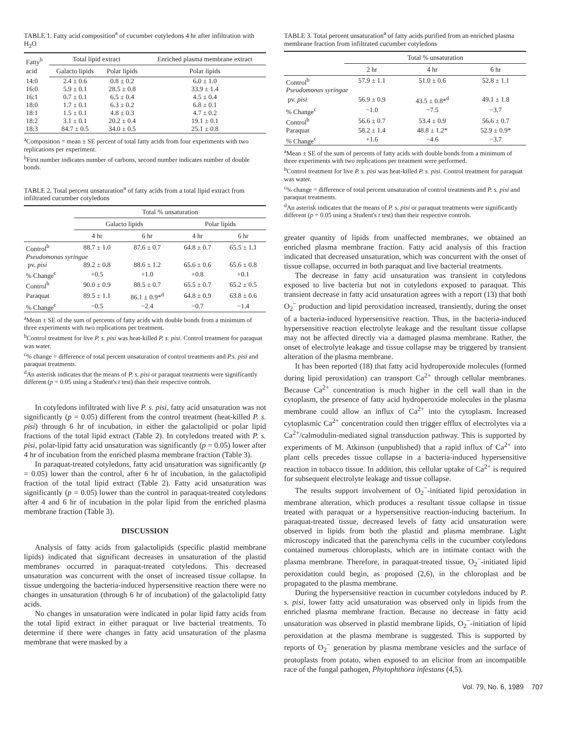TABLE 1. Fatty acid composition<sup>a</sup> of cucumber cotyledons 4 hr after infiltration with H<sub>2</sub>O
| Fatty<sup>b</sup> acid | Total lipid extract | | Enriched plasma membrane extract |
| --- | --- | --- | --- |
| | Galacto lipids | Polar lipids | Polar lipids |
| 14:0 | 2.4 ± 0.6 | 0.8 ± 0.2 | 6.0 ± 1.0 |
| 16:0 | 5.9 ± 0.1 | 28.5 ± 0.8 | 33.9 ± 1.4 |
| 16:1 | 0.7 ± 0.1 | 6.5 ± 0.4 | 4.5 ± 0.4 |
| 18:0 | 1.7 ± 0.1 | 6.3 ± 0.2 | 6.8 ± 0.1 |
| 18:1 | 1.5 ± 0.1 | 4.8 ± 0.3 | 4.7 ± 0.2 |
| 18:2 | 3.1 ± 0.1 | 20.2 ± 0.4 | 19.1 ± 0.1 |
| 18:3 | 84.7 ± 0.5 | 34.0 ± 0.5 | 25.1 ± 0.8 |
<sup>a</sup> Composition = mean ± SE percent of total fatty acids from four experiments with two replications per experiment.
<sup>b</sup> First number indicates number of carbons, second number indicates number of double bonds.
TABLE 2. Total percent unsaturation<sup>a</sup> of fatty acids from a total lipid extract from infiltrated cucumber cotyledons
| | Total % unsaturation | | | |
| --- | --- | --- | --- | --- |
| | Galacto lipids | | Polar lipids | |
| | 4 hr | 6 hr | 4 hr | 6 hr |
| Control<sup>b</sup> | 88.7 ± 1.0 | 87.6 ± 0.7 | 64.8 ± 0.7 | 65.5 ± 1.1 |
| Pseudomonas syringae | | | | |
| pv. pisi | 89.2 ± 0.8 | 88.6 ± 1.2 | 65.6 ± 0.6 | 65.6 ± 0.8 |
| % Change<sup>c</sup> | +0.5 | +1.0 | +0.8 | +0.1 |
| Control<sup>b</sup> | 90.0 ± 0.9 | 88.5 ± 0.7 | 65.5 ± 0.7 | 65.2 ± 0.5 |
| Paraquat | 89.5 ± 1.1 | 86.1 ± 0.9*<sup>d</sup> | 64.8 ± 0.9 | 63.8 ± 0.6 |
| % Change<sup>c</sup> | −0.5 | −2.4 | −0.7 | −1.4 |
<sup>a</sup> Mean ± SE of the sum of percents of fatty acids with double bonds from a minimum of three experiments with two replications per treatment.
<sup>b</sup> Control treatment for live P. s. pisi was heat-killed P. s. pisi. Control treatment for paraquat was water.
<sup>c</sup>% change = difference of total percent unsaturation of control treatments and P.s. pisi and paraquat treatments.
<sup>d</sup> An asterisk indicates that the means of P. s. pisi or paraquat treatments were significantly different (p = 0.05 using a Student's t test) than their respective controls.
In cotyledons infiltrated with live P. s. pisi, fatty acid unsaturation was not significantly (p = 0.05) different from the control treatment (heat-killed P. s. pisi) through 6 hr of incubation, in either the galactolipid or polar lipid fractions of the total lipid extract (Table 2). In cotyledons treated with P. s. pisi, polar-lipid fatty acid unsaturation was significantly (p = 0.05) lower after 4 hr of incubation from the enriched plasma membrane fraction (Table 3).
In paraquat-treated cotyledons, fatty acid unsaturation was significantly (p = 0.05) lower than the control, after 6 hr of incubation, in the galactolipid fraction of the total lipid extract (Table 2). Fatty acid unsaturation was significantly (p = 0.05) lower than the control in paraquat-treated cotyledons after 4 and 6 hr of incubation in the polar lipid from the enriched plasma membrane fraction (Table 3).
DISCUSSION
Analysis of fatty acids from galactolipids (specific plastid membrane lipids) indicated that significant decreases in unsaturation of the plastid membranes occurred in paraquat-treated cotyledons. This decreased unsaturation was concurrent with the onset of increased tissue collapse. In tissue undergoing the bacteria-induced hypersensitive reaction there were no changes in unsaturation (through 6 hr of incubation) of the galactolipid fatty acids.
No changes in unsaturation were indicated in polar lipid fatty acids from the total lipid extract in either paraquat or live bacterial treatments. To determine if there were changes in fatty acid unsaturation of the plasma membrane that were masked by a
TABLE 3. Total percent unsaturation<sup>a</sup> of fatty acids purified from an enriched plasma membrane fraction from infiltrated cucumber cotyledons
| | Total % unsaturation | | |
| --- | --- | --- | --- |
| | 2 hr | 4 hr | 6 hr |
| Control<sup>b</sup> | 57.9 ± 1.1 | 51.0 ± 0.6 | 52.8 ± 1.1 |
| Pseudomonas syringae | | | |
| pv. pisi | 56.9 ± 0.9 | 43.5 ± 0.8*<sup>d</sup> | 49.1 ± 1.8 |
| % Change<sup>c</sup> | −1.0 | −7.5 | −3.7 |
| Control<sup>b</sup> | 56.6 ± 0.7 | 53.4 ± 0.9 | 56.6 ± 0.7 |
| Paraquat | 58.2 ± 1.4 | 48.8 ± 1.2* | 52.9 ± 0.9* |
| % Change<sup>c</sup> | +1.6 | −4.6 | −3.7 |
<sup>a</sup> Mean ± SE of the sum of percents of fatty acids with double bonds from a minimum of three experiments with two replications per treatment were performed.
<sup>b</sup> Control treatment for live P. s. pisi was heat-killed P. s. pisi. Control treatment for paraquat was water.
<sup>c</sup>% change = difference of total percent unsaturation of control treatments and P. s. pisi and paraquat treatments.
<sup>d</sup> An asterisk indicates that the means of P. s. pisi or paraquat treatments were significantly different (p = 0.05 using a Student's t test) than their respective controls.
greater quantity of lipids from unaffected membranes, we obtained an enriched plasma membrane fraction. Fatty acid analysis of this fraction indicated that decreased unsaturation, which was concurrent with the onset of tissue collapse, occurred in both paraquat and live bacterial treatments.
The decrease in fatty acid unsaturation was transient in cotyledons exposed to live bacteria but not in cotyledons exposed to paraquat. This transient decrease in fatty acid unsaturation agrees with a report (13) that both O<sub>2</sub><sup>−</sup> production and lipid peroxidation increased, transiently, during the onset of a bacteria-induced hypersensitive reaction. Thus, in the bacteria-induced hypersensitive reaction electrolyte leakage and the resultant tissue collapse may not be affected directly via a damaged plasma membrane. Rather, the onset of electrolyte leakage and tissue collapse may be triggered by transient alteration of the plasma membrane.
It has been reported (18) that fatty acid hydroperoxide molecules (formed during lipid peroxidation) can transport Ca<sup>2+</sup> through cellular membranes. Because Ca<sup>2+</sup> concentration is much higher in the cell wall than in the cytoplasm, the presence of fatty acid hydroperoxide molecules in the plasma membrane could allow an influx of Ca<sup>2+</sup> into the cytoplasm. Increased cytoplasmic Ca<sup>2+</sup> concentration could then trigger efflux of electrolytes via a Ca<sup>2+</sup>/calmodulin-mediated signal transduction pathway. This is supported by experiments of M. Atkinson (unpublished) that a rapid influx of Ca<sup>2+</sup> into plant cells precedes tissue collapse in a bacteria-induced hypersensitive reaction in tobacco tissue. In addition, this cellular uptake of Ca<sup>2+</sup> is required for subsequent electrolyte leakage and tissue collapse.
The results support involvement of O<sub>2</sub><sup>−</sup>-initiated lipid peroxidation in membrane alteration, which produces a resultant tissue collapse in tissue treated with paraquat or a hypersensitive reaction-inducing bacterium. In paraquat-treated tissue, decreased levels of fatty acid unsaturation were observed in lipids from both the plastid and plasma membrane. Light microscopy indicated that the parenchyma cells in the cucumber cotyledons contained numerous chloroplasts, which are in intimate contact with the plasma membrane. Therefore, in paraquat-treated tissue, O<sub>2</sub><sup>−</sup>-initiated lipid peroxidation could begin, as proposed (2,6), in the chloroplast and be propagated to the plasma membrane.
During the hypersensitive reaction in cucumber cotyledons induced by P. s. pisi, lower fatty acid unsaturation was observed only in lipids from the enriched plasma membrane fraction. Because no decrease in fatty acid unsaturation was observed in plastid membrane lipids, O<sub>2</sub><sup>−</sup>-initiation of lipid peroxidation at the plasma membrane is suggested. This is supported by reports of O<sub>2</sub><sup>−</sup> generation by plasma membrane vesicles and the surface of protoplasts from potato, when exposed to an elicitor from an incompatible race of the fungal pathogen, Phytophthora infestans (4,5).
Vol. 79, No. 6, 1989 707